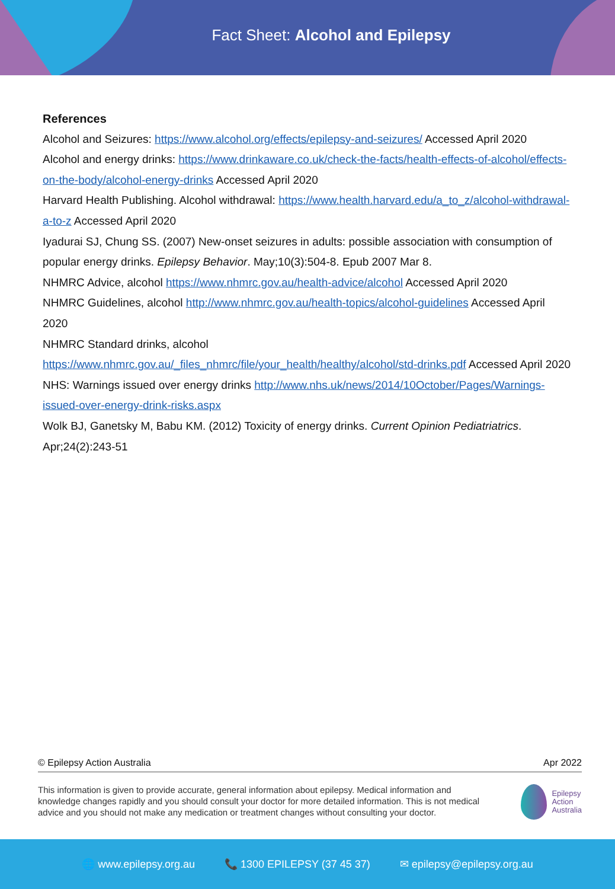Fact Sheet: Alcohol and Epilepsy
References
Alcohol and Seizures: https://www.alcohol.org/effects/epilepsy-and-seizures/ Accessed April 2020
Alcohol and energy drinks: https://www.drinkaware.co.uk/check-the-facts/health-effects-of-alcohol/effects-on-the-body/alcohol-energy-drinks Accessed April 2020
Harvard Health Publishing. Alcohol withdrawal: https://www.health.harvard.edu/a_to_z/alcohol-withdrawal-a-to-z Accessed April 2020
Iyadurai SJ, Chung SS. (2007) New-onset seizures in adults: possible association with consumption of popular energy drinks. Epilepsy Behavior. May;10(3):504-8. Epub 2007 Mar 8.
NHMRC Advice, alcohol https://www.nhmrc.gov.au/health-advice/alcohol Accessed April 2020
NHMRC Guidelines, alcohol http://www.nhmrc.gov.au/health-topics/alcohol-guidelines Accessed April 2020
NHMRC Standard drinks, alcohol https://www.nhmrc.gov.au/_files_nhmrc/file/your_health/healthy/alcohol/std-drinks.pdf Accessed April 2020
NHS: Warnings issued over energy drinks http://www.nhs.uk/news/2014/10October/Pages/Warnings-issued-over-energy-drink-risks.aspx
Wolk BJ, Ganetsky M, Babu KM. (2012) Toxicity of energy drinks. Current Opinion Pediatriatrics. Apr;24(2):243-51
© Epilepsy Action Australia Apr 2022
This information is given to provide accurate, general information about epilepsy. Medical information and knowledge changes rapidly and you should consult your doctor for more detailed information. This is not medical advice and you should not make any medication or treatment changes without consulting your doctor.
Epilepsy
Action
Australia
🌐 www.epilepsy.org.au 📞 1300 EPILEPSY (37 45 37) ✉ epilepsy@epilepsy.org.au